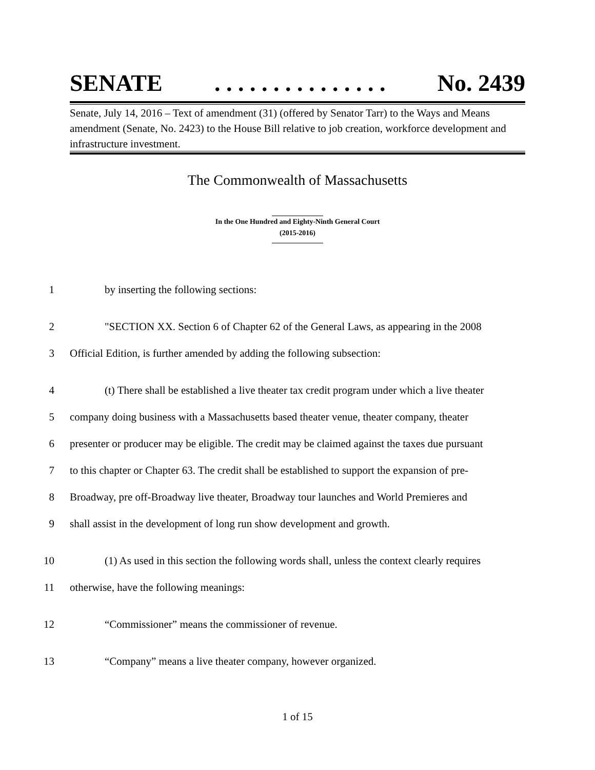SENATE. . . . . . . . . . . . . . . No. 2439
Senate, July 14, 2016 – Text of amendment (31) (offered by Senator Tarr) to the Ways and Means amendment (Senate, No. 2423) to the House Bill relative to job creation, workforce development and infrastructure investment.
The Commonwealth of Massachusetts
In the One Hundred and Eighty-Ninth General Court
(2015-2016)
1 by inserting the following sections:
2 "SECTION XX. Section 6 of Chapter 62 of the General Laws, as appearing in the 2008
3 Official Edition, is further amended by adding the following subsection:
4 (t) There shall be established a live theater tax credit program under which a live theater
5 company doing business with a Massachusetts based theater venue, theater company, theater
6 presenter or producer may be eligible. The credit may be claimed against the taxes due pursuant
7 to this chapter or Chapter 63. The credit shall be established to support the expansion of pre-
8 Broadway, pre off-Broadway live theater, Broadway tour launches and World Premieres and
9 shall assist in the development of long run show development and growth.
10 (1) As used in this section the following words shall, unless the context clearly requires
11 otherwise, have the following meanings:
12 “Commissioner” means the commissioner of revenue.
13 “Company” means a live theater company, however organized.
1 of 15